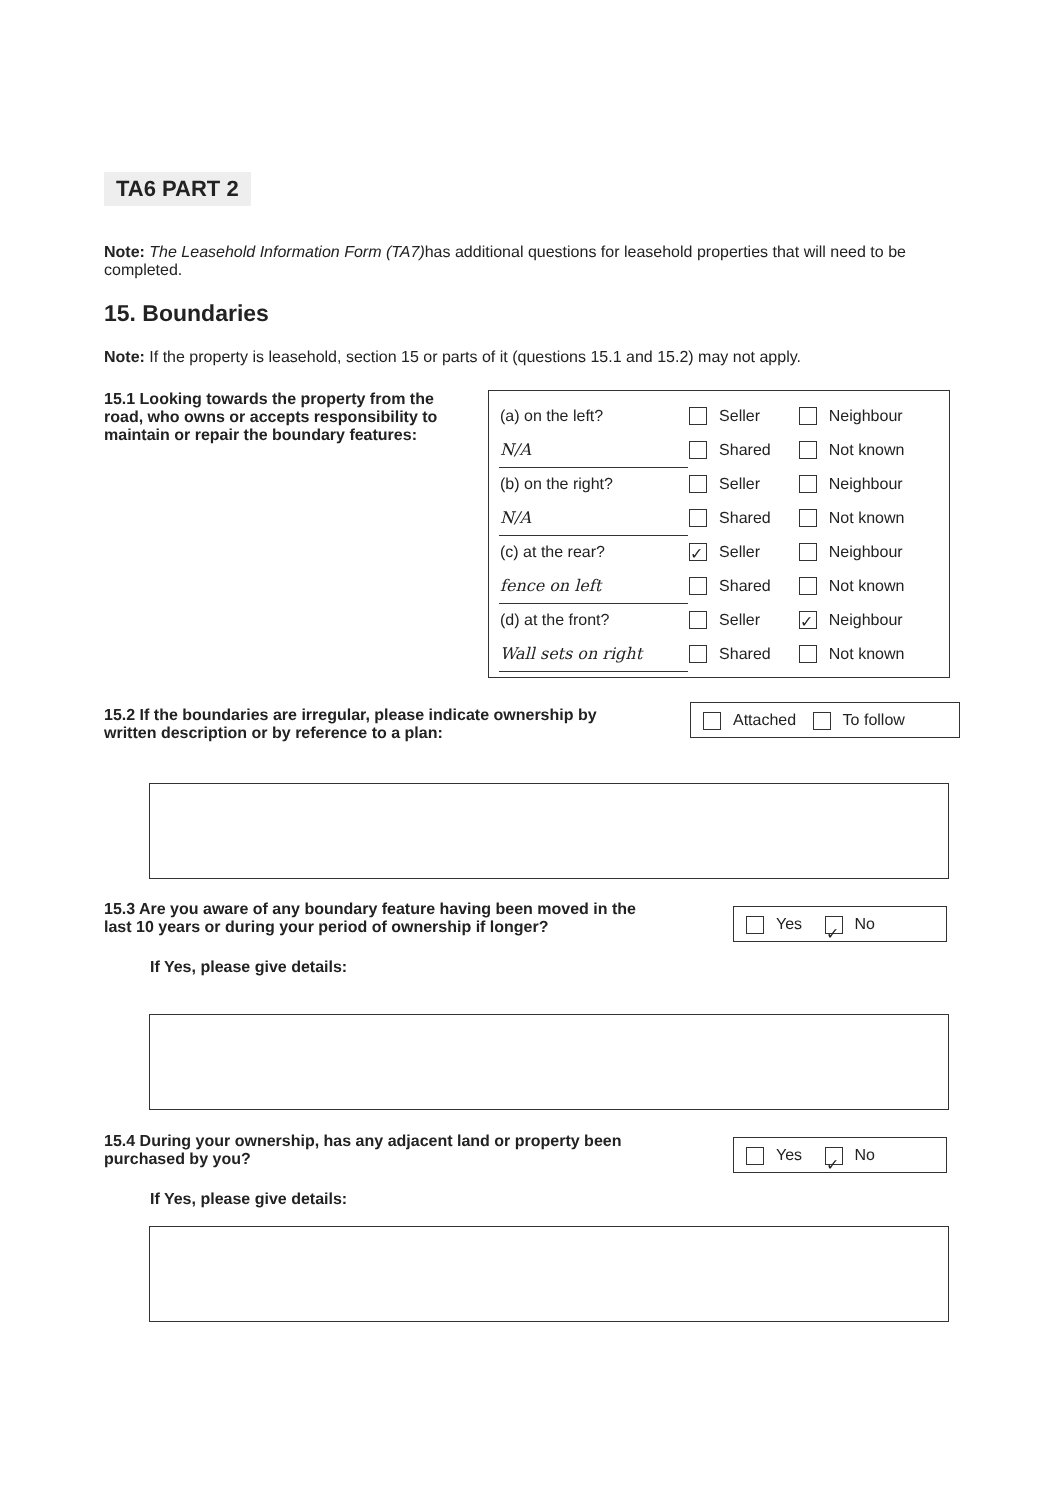TA6 PART 2
Note: The Leasehold Information Form (TA7) has additional questions for leasehold properties that will need to be completed.
15. Boundaries
Note: If the property is leasehold, section 15 or parts of it (questions 15.1 and 15.2) may not apply.
15.1 Looking towards the property from the road, who owns or accepts responsibility to maintain or repair the boundary features:
| (a) on the left? | Seller | Neighbour |
| N/A | Shared | Not known |
| (b) on the right? | Seller | Neighbour |
| N/A | Shared | Not known |
| (c) at the rear? | ✓ Seller | Neighbour |
| fence on left | Shared | Not known |
| (d) at the front? | Seller | ✓ Neighbour |
| Wall sets on right | Shared | Not known |
15.2 If the boundaries are irregular, please indicate ownership by written description or by reference to a plan:
Attached To follow
15.3 Are you aware of any boundary feature having been moved in the last 10 years or during your period of ownership if longer?
If Yes, please give details:
Yes ✓ No
15.4 During your ownership, has any adjacent land or property been purchased by you?
If Yes, please give details:
Yes ✓ No